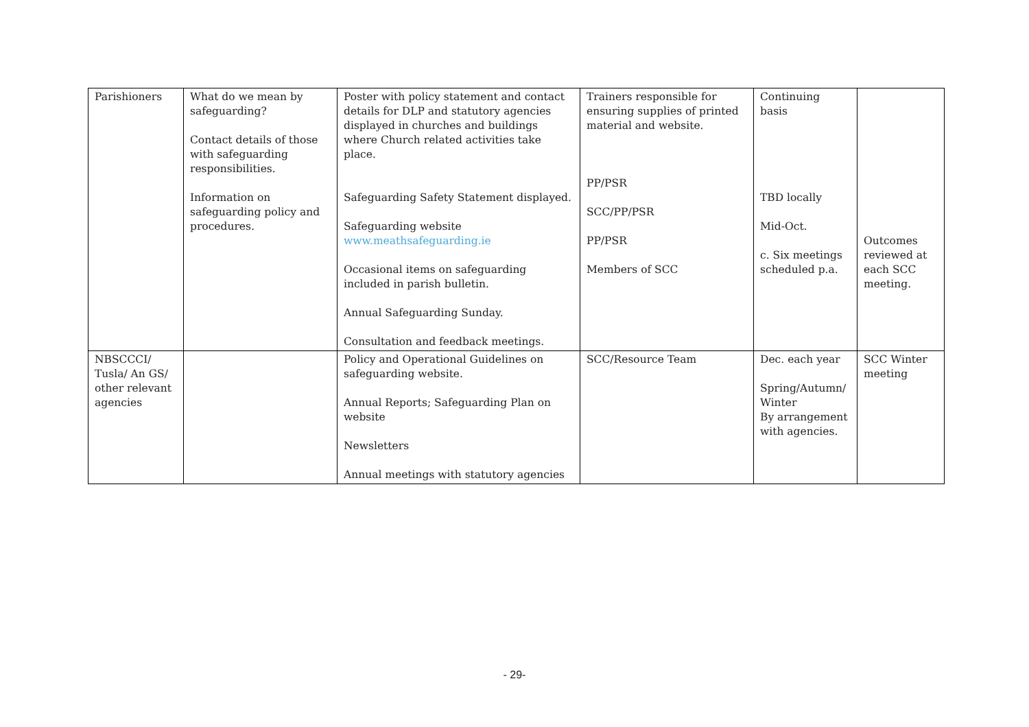| Parishioners | What do we mean by safeguarding? Contact details of those with safeguarding responsibilities. Information on safeguarding policy and procedures. | Poster with policy statement and contact details for DLP and statutory agencies displayed in churches and buildings where Church related activities take place. Safeguarding Safety Statement displayed. Safeguarding website www.meathsafeguarding.ie Occasional items on safeguarding included in parish bulletin. Annual Safeguarding Sunday. Consultation and feedback meetings. | Trainers responsible for ensuring supplies of printed material and website. PP/PSR SCC/PP/PSR PP/PSR Members of SCC | Continuing basis TBD locally Mid-Oct. c. Six meetings scheduled p.a. | Outcomes reviewed at each SCC meeting. |
| NBSCCCI/ Tusla/ An GS/ other relevant agencies | | Policy and Operational Guidelines on safeguarding website. Annual Reports; Safeguarding Plan on website Newsletters Annual meetings with statutory agencies | SCC/Resource Team | Dec. each year Spring/Autumn/ Winter By arrangement with agencies. | SCC Winter meeting |
- 29-